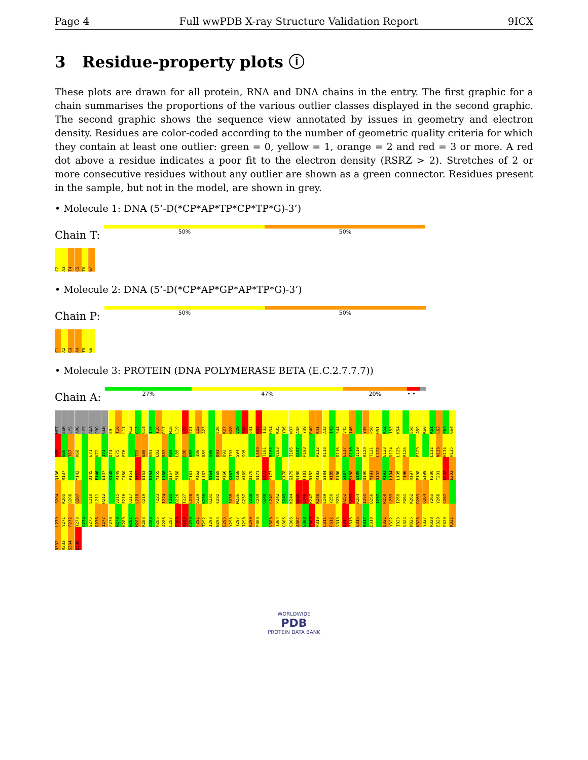Page 4 Full wwPDB X-ray Structure Validation Report 9ICX
3 Residue-property plots ⓘ
These plots are drawn for all protein, RNA and DNA chains in the entry. The first graphic for a chain summarises the proportions of the various outlier classes displayed in the second graphic. The second graphic shows the sequence view annotated by issues in geometry and electron density. Residues are color-coded according to the number of geometric quality criteria for which they contain at least one outlier: green = 0, yellow = 1, orange = 2 and red = 3 or more. A red dot above a residue indicates a poor fit to the electron density (RSRZ > 2). Stretches of 2 or more consecutive residues without any outlier are shown as a green connector. Residues present in the sample, but not in the model, are shown in grey.
• Molecule 1: DNA (5’-D(*CP*AP*TP*CP*TP*G)-3’)
Chain T:
50% 50%
C2
A3
T4
C5
T6
G7
• Molecule 2: DNA (5’-D(*CP*AP*GP*AP*TP*G)-3’)
Chain P:
50% 50%
C1
A2
G3
A4
T5
G6
• Molecule 3: PROTEIN (DNA POLYMERASE BETA (E.C.2.7.7.7))
Chain A:
27% 47% 20% • •
MET
SER
LYS
ARG
LYS
ALA
PRO
GLN
E9
T10
L11
N12
G13
G14
I15
T16
D17
M18
L19
V20
E21
L22
A23
E26
K27
N28
V29
S30
Q31
K32
I33
H34
K35
Y36
N37
A38
Y39
R40
K41
A42
I43
S44
V45
I46
Y49
P50
H51
K52
I53
K54
E58
A59
K60
K61
L62
P63
G64
V65
G66
T67
K68
E71
K72
I73
D74
E75
F76
T79
G80
K81
L82
R83
K84
L85
E86
K87
I88
R89
Q90
D91
D92
T93
S94
S95
L100
T101
R102
V103
I106
G107
P108
R112
K113
D116
E117
G118
I119
K120
T121
L122
E123
D124
L125
R126
E129
L132
N133
H134
H135
Q136
R137
Y142
D145
F146
E147
K148
R149
I150
P151
R152
E153
E154
M155
L156
Q157
M158
I161
V162
L163
N164
E165
V166
K167
K168
V169
D170
S171
E172
Y173
C178
G179
S180
F181
R182
R183
G184
A185
E186
S187
S188
G189
D190
M191
D192
V193
L194
L195
T196
H197
P198
S199
F200
T201
S202
E203
S204
K205
Q206
Q207
L210
L211
H212
V215
E216
Q217
L218
Q219
F223
I224
T225
D226
T227
L228
S229
K230
G231
E232
F235
M236
G237
V238
C239
Q240
L241
P242
S243
K244
N245
E246
K247
K248
E249
Y250
P251
H252
R253
R254
I255
D256
I257
R258
L259
I260
P261
K262
D263
Q264
Y265
Y266
C267
L270
Y271
F272
T273
G274
S275
D276
I277
F278
N279
K280
N281
M282
R283
A284
H285
A286
L287
E288
K289
G290
F291
T292
I293
N294
E295
Y296
T297
I298
R299
P300
V303
T304
G305
G306
A307
G308
E309
P310
L311
P312
V313
D314
S315
E316
K317
D318
D321
Y322
I323
Q324
W325
K326
Y327
R328
E329
P330
K331
D332
R333
S334
E335
WORLDWIDE
PDB
PROTEIN DATA BANK